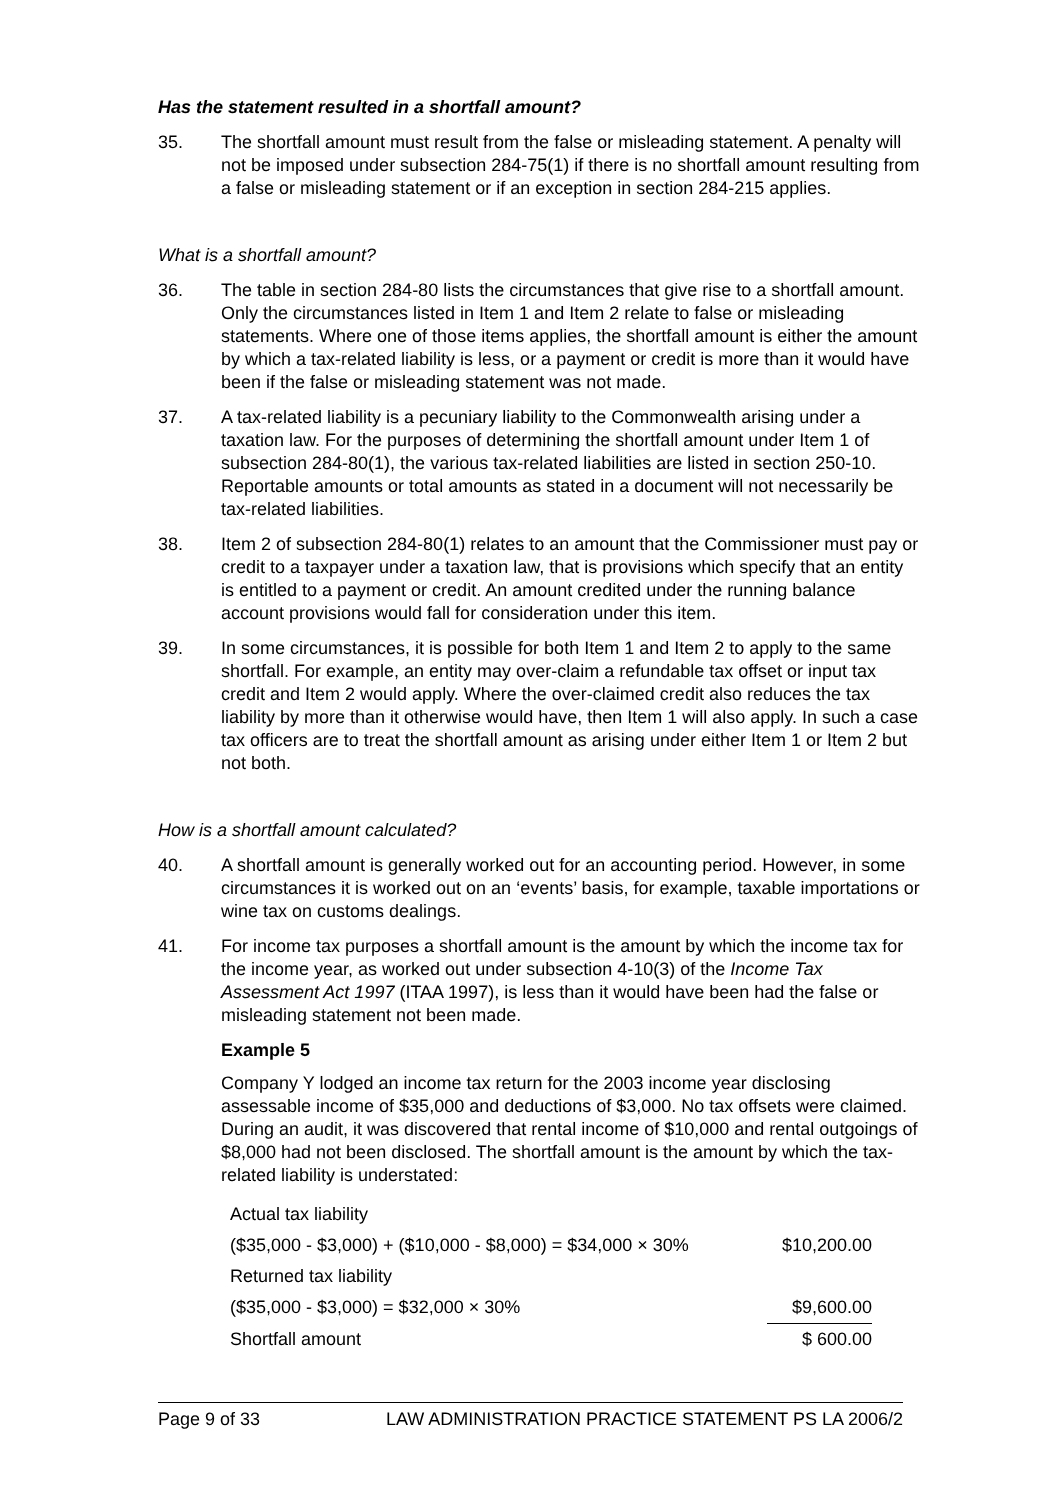Has the statement resulted in a shortfall amount?
35. The shortfall amount must result from the false or misleading statement. A penalty will not be imposed under subsection 284-75(1) if there is no shortfall amount resulting from a false or misleading statement or if an exception in section 284-215 applies.
What is a shortfall amount?
36. The table in section 284-80 lists the circumstances that give rise to a shortfall amount. Only the circumstances listed in Item 1 and Item 2 relate to false or misleading statements. Where one of those items applies, the shortfall amount is either the amount by which a tax-related liability is less, or a payment or credit is more than it would have been if the false or misleading statement was not made.
37. A tax-related liability is a pecuniary liability to the Commonwealth arising under a taxation law. For the purposes of determining the shortfall amount under Item 1 of subsection 284-80(1), the various tax-related liabilities are listed in section 250-10. Reportable amounts or total amounts as stated in a document will not necessarily be tax-related liabilities.
38. Item 2 of subsection 284-80(1) relates to an amount that the Commissioner must pay or credit to a taxpayer under a taxation law, that is provisions which specify that an entity is entitled to a payment or credit. An amount credited under the running balance account provisions would fall for consideration under this item.
39. In some circumstances, it is possible for both Item 1 and Item 2 to apply to the same shortfall. For example, an entity may over-claim a refundable tax offset or input tax credit and Item 2 would apply. Where the over-claimed credit also reduces the tax liability by more than it otherwise would have, then Item 1 will also apply. In such a case tax officers are to treat the shortfall amount as arising under either Item 1 or Item 2 but not both.
How is a shortfall amount calculated?
40. A shortfall amount is generally worked out for an accounting period. However, in some circumstances it is worked out on an ‘events’ basis, for example, taxable importations or wine tax on customs dealings.
41. For income tax purposes a shortfall amount is the amount by which the income tax for the income year, as worked out under subsection 4-10(3) of the Income Tax Assessment Act 1997 (ITAA 1997), is less than it would have been had the false or misleading statement not been made.
Example 5
Company Y lodged an income tax return for the 2003 income year disclosing assessable income of $35,000 and deductions of $3,000. No tax offsets were claimed. During an audit, it was discovered that rental income of $10,000 and rental outgoings of $8,000 had not been disclosed. The shortfall amount is the amount by which the tax-related liability is understated:
| Actual tax liability | |
| ($35,000 - $3,000) + ($10,000 - $8,000) = $34,000 × 30% | $10,200.00 |
| Returned tax liability | |
| ($35,000 - $3,000) = $32,000 × 30% | $9,600.00 |
| Shortfall amount | $ 600.00 |
Page 9 of 33 LAW ADMINISTRATION PRACTICE STATEMENT PS LA 2006/2